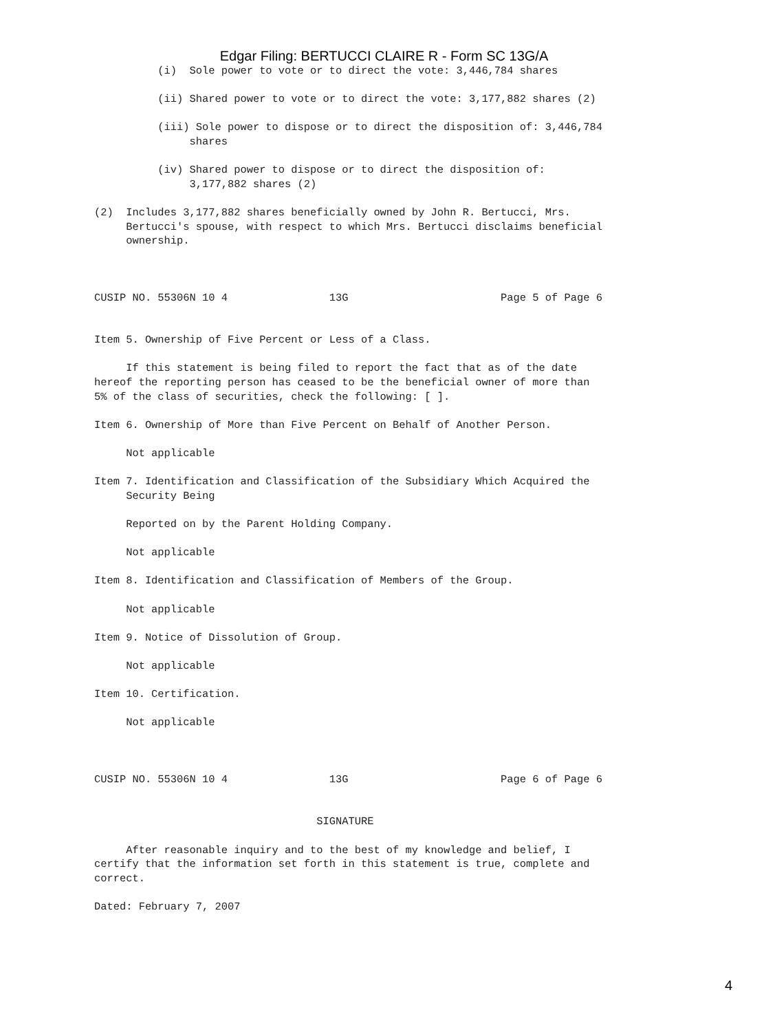Edgar Filing: BERTUCCI CLAIRE R - Form SC 13G/A
          (i)  Sole power to vote or to direct the vote: 3,446,784 shares

          (ii) Shared power to vote or to direct the vote: 3,177,882 shares (2)

          (iii) Sole power to dispose or to direct the disposition of: 3,446,784
               shares

          (iv) Shared power to dispose or to direct the disposition of:
               3,177,882 shares (2)

(2)  Includes 3,177,882 shares beneficially owned by John R. Bertucci, Mrs.
     Bertucci's spouse, with respect to which Mrs. Bertucci disclaims beneficial
     ownership.



CUSIP NO. 55306N 10 4                13G                        Page 5 of Page 6


Item 5. Ownership of Five Percent or Less of a Class.

     If this statement is being filed to report the fact that as of the date
hereof the reporting person has ceased to be the beneficial owner of more than
5% of the class of securities, check the following: [ ].

Item 6. Ownership of More than Five Percent on Behalf of Another Person.

     Not applicable

Item 7. Identification and Classification of the Subsidiary Which Acquired the
     Security Being

     Reported on by the Parent Holding Company.

     Not applicable

Item 8. Identification and Classification of Members of the Group.

     Not applicable

Item 9. Notice of Dissolution of Group.

     Not applicable

Item 10. Certification.

     Not applicable



CUSIP NO. 55306N 10 4                13G                        Page 6 of Page 6


                                   SIGNATURE

     After reasonable inquiry and to the best of my knowledge and belief, I
certify that the information set forth in this statement is true, complete and
correct.

Dated: February 7, 2007
4